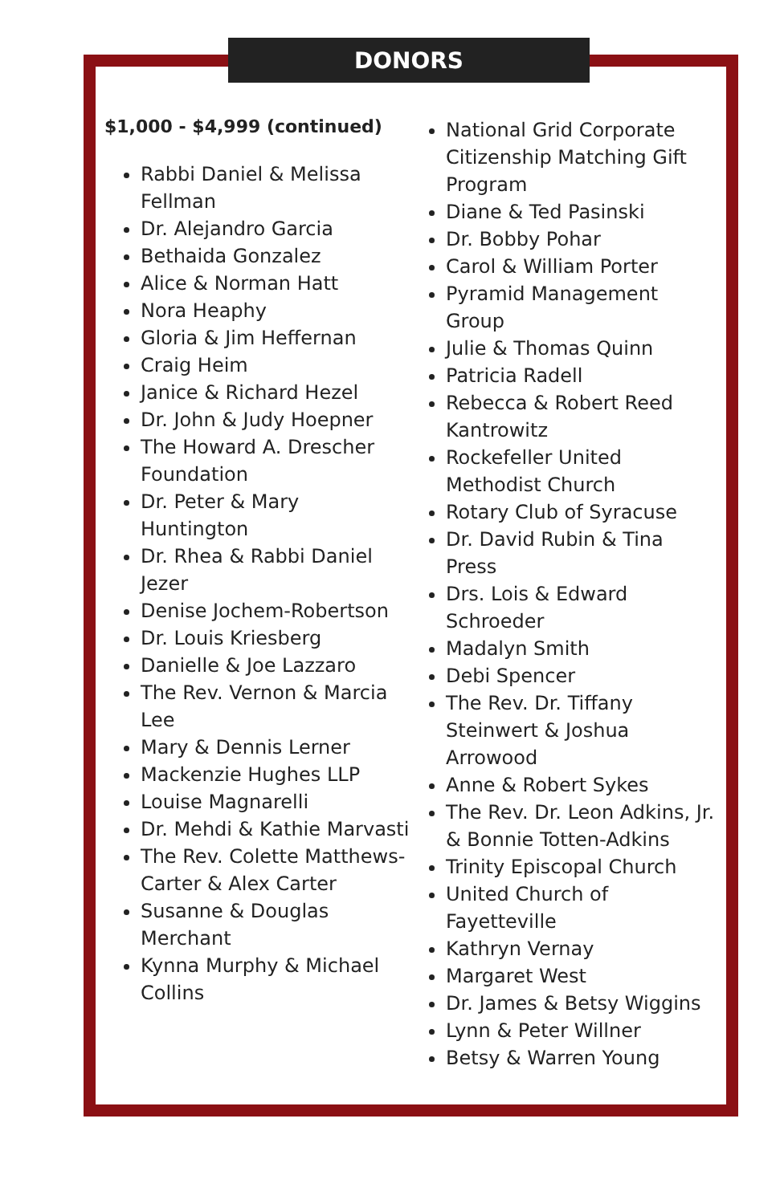DONORS
$1,000 - $4,999 (continued)
Rabbi Daniel & Melissa Fellman
Dr. Alejandro Garcia
Bethaida Gonzalez
Alice & Norman Hatt
Nora Heaphy
Gloria & Jim Heffernan
Craig Heim
Janice & Richard Hezel
Dr. John & Judy Hoepner
The Howard A. Drescher Foundation
Dr. Peter & Mary Huntington
Dr. Rhea & Rabbi Daniel Jezer
Denise Jochem-Robertson
Dr. Louis Kriesberg
Danielle & Joe Lazzaro
The Rev. Vernon & Marcia Lee
Mary & Dennis Lerner
Mackenzie Hughes LLP
Louise Magnarelli
Dr. Mehdi & Kathie Marvasti
The Rev. Colette Matthews-Carter & Alex Carter
Susanne & Douglas Merchant
Kynna Murphy & Michael Collins
National Grid Corporate Citizenship Matching Gift Program
Diane & Ted Pasinski
Dr. Bobby Pohar
Carol & William Porter
Pyramid Management Group
Julie & Thomas Quinn
Patricia Radell
Rebecca & Robert Reed Kantrowitz
Rockefeller United Methodist Church
Rotary Club of Syracuse
Dr. David Rubin & Tina Press
Drs. Lois & Edward Schroeder
Madalyn Smith
Debi Spencer
The Rev. Dr. Tiffany Steinwert & Joshua Arrowood
Anne & Robert Sykes
The Rev. Dr. Leon Adkins, Jr. & Bonnie Totten-Adkins
Trinity Episcopal Church
United Church of Fayetteville
Kathryn Vernay
Margaret West
Dr. James & Betsy Wiggins
Lynn & Peter Willner
Betsy & Warren Young